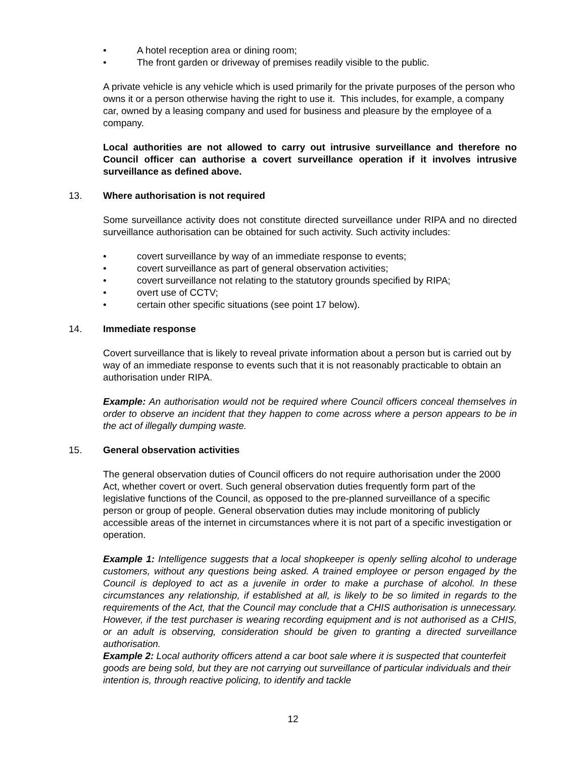• A hotel reception area or dining room;
• The front garden or driveway of premises readily visible to the public.
A private vehicle is any vehicle which is used primarily for the private purposes of the person who owns it or a person otherwise having the right to use it. This includes, for example, a company car, owned by a leasing company and used for business and pleasure by the employee of a company.
Local authorities are not allowed to carry out intrusive surveillance and therefore no Council officer can authorise a covert surveillance operation if it involves intrusive surveillance as defined above.
13. Where authorisation is not required
Some surveillance activity does not constitute directed surveillance under RIPA and no directed surveillance authorisation can be obtained for such activity. Such activity includes:
• covert surveillance by way of an immediate response to events;
• covert surveillance as part of general observation activities;
• covert surveillance not relating to the statutory grounds specified by RIPA;
• overt use of CCTV;
• certain other specific situations (see point 17 below).
14. Immediate response
Covert surveillance that is likely to reveal private information about a person but is carried out by way of an immediate response to events such that it is not reasonably practicable to obtain an authorisation under RIPA.
Example: An authorisation would not be required where Council officers conceal themselves in order to observe an incident that they happen to come across where a person appears to be in the act of illegally dumping waste.
15. General observation activities
The general observation duties of Council officers do not require authorisation under the 2000 Act, whether covert or overt. Such general observation duties frequently form part of the legislative functions of the Council, as opposed to the pre-planned surveillance of a specific person or group of people. General observation duties may include monitoring of publicly accessible areas of the internet in circumstances where it is not part of a specific investigation or operation.
Example 1: Intelligence suggests that a local shopkeeper is openly selling alcohol to underage customers, without any questions being asked. A trained employee or person engaged by the Council is deployed to act as a juvenile in order to make a purchase of alcohol. In these circumstances any relationship, if established at all, is likely to be so limited in regards to the requirements of the Act, that the Council may conclude that a CHIS authorisation is unnecessary. However, if the test purchaser is wearing recording equipment and is not authorised as a CHIS, or an adult is observing, consideration should be given to granting a directed surveillance authorisation.
Example 2: Local authority officers attend a car boot sale where it is suspected that counterfeit goods are being sold, but they are not carrying out surveillance of particular individuals and their intention is, through reactive policing, to identify and tackle
12